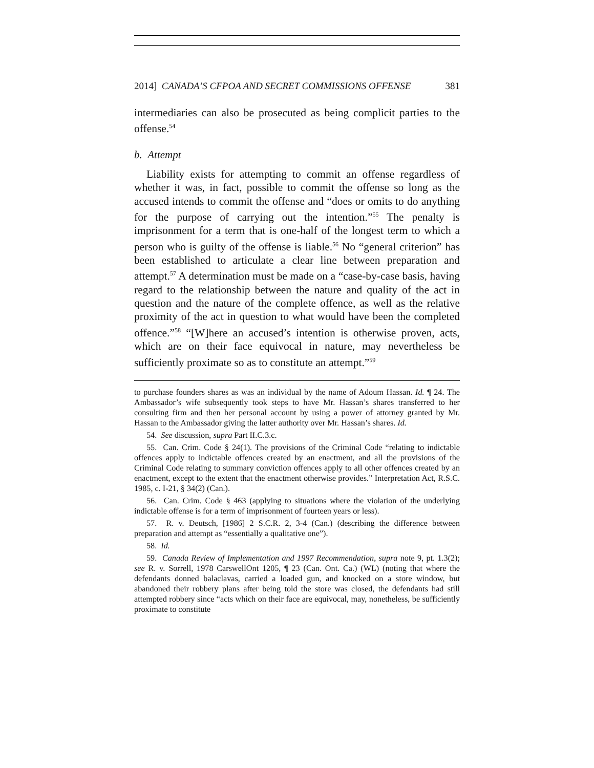2014] CANADA’S CFPOA AND SECRET COMMISSIONS OFFENSE 381
intermediaries can also be prosecuted as being complicit parties to the offense.<sup>54</sup>
b. Attempt
Liability exists for attempting to commit an offense regardless of whether it was, in fact, possible to commit the offense so long as the accused intends to commit the offense and “does or omits to do anything for the purpose of carrying out the intention.”<sup>55</sup> The penalty is imprisonment for a term that is one-half of the longest term to which a person who is guilty of the offense is liable.<sup>56</sup> No “general criterion” has been established to articulate a clear line between preparation and attempt.<sup>57</sup> A determination must be made on a “case-by-case basis, having regard to the relationship between the nature and quality of the act in question and the nature of the complete offence, as well as the relative proximity of the act in question to what would have been the completed offence.”<sup>58</sup> “[W]here an accused’s intention is otherwise proven, acts, which are on their face equivocal in nature, may nevertheless be sufficiently proximate so as to constitute an attempt.”<sup>59</sup>
to purchase founders shares as was an individual by the name of Adoum Hassan. Id. ¶ 24. The Ambassador’s wife subsequently took steps to have Mr. Hassan’s shares transferred to her consulting firm and then her personal account by using a power of attorney granted by Mr. Hassan to the Ambassador giving the latter authority over Mr. Hassan’s shares. Id.
54. See discussion, supra Part II.C.3.c.
55. Can. Crim. Code § 24(1). The provisions of the Criminal Code “relating to indictable offences apply to indictable offences created by an enactment, and all the provisions of the Criminal Code relating to summary conviction offences apply to all other offences created by an enactment, except to the extent that the enactment otherwise provides.” Interpretation Act, R.S.C. 1985, c. I-21, § 34(2) (Can.).
56. Can. Crim. Code § 463 (applying to situations where the violation of the underlying indictable offense is for a term of imprisonment of fourteen years or less).
57. R. v. Deutsch, [1986] 2 S.C.R. 2, 3-4 (Can.) (describing the difference between preparation and attempt as “essentially a qualitative one”).
58. Id.
59. Canada Review of Implementation and 1997 Recommendation, supra note 9, pt. 1.3(2); see R. v. Sorrell, 1978 CarswellOnt 1205, ¶ 23 (Can. Ont. Ca.) (WL) (noting that where the defendants donned balaclavas, carried a loaded gun, and knocked on a store window, but abandoned their robbery plans after being told the store was closed, the defendants had still attempted robbery since “acts which on their face are equivocal, may, nonetheless, be sufficiently proximate to constitute